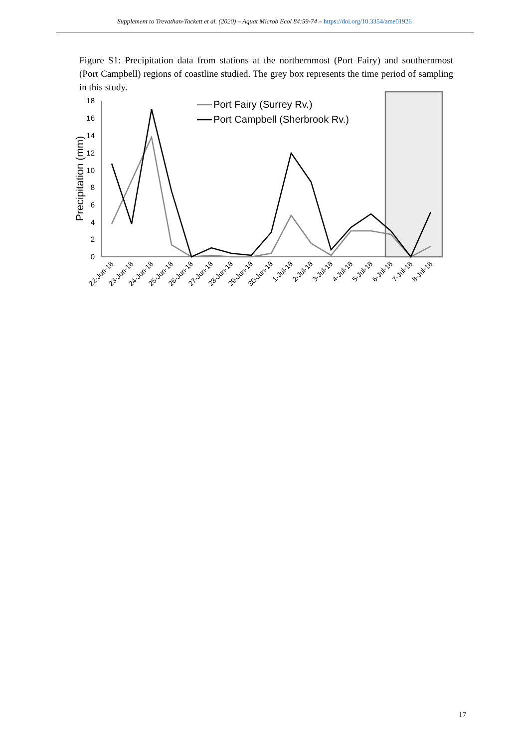Supplement to Trevathan-Tackett et al. (2020) – Aquat Microb Ecol 84:59-74 – https://doi.org/10.3354/ame01926
Figure S1: Precipitation data from stations at the northernmost (Port Fairy) and southernmost (Port Campbell) regions of coastline studied. The grey box represents the time period of sampling in this study.
18
16
14
12
10
8
6
4
2
0
Precipitation (mm)
Port Fairy (Surrey Rv.)
Port Campbell (Sherbrook Rv.)
22-Jun-18
23-Jun-18
24-Jun-18
25-Jun-18
26-Jun-18
27-Jun-18
28-Jun-18
29-Jun-18
30-Jun-18
1-Jul-18
2-Jul-18
3-Jul-18
4-Jul-18
5-Jul-18
6-Jul-18
7-Jul-18
8-Jul-18
17